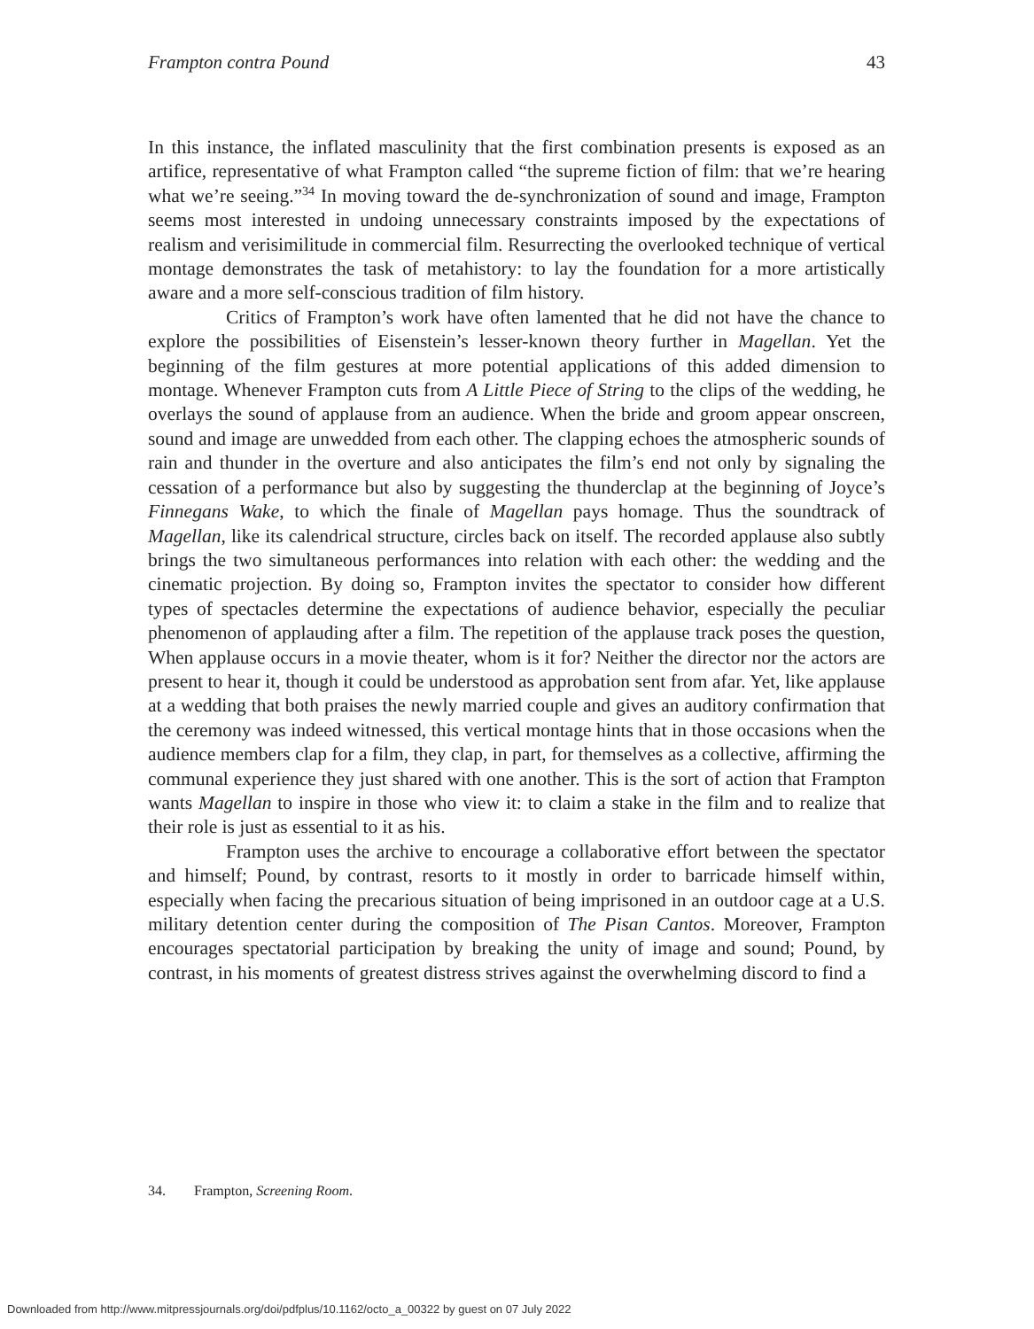Frampton contra Pound 43
In this instance, the inflated masculinity that the first combination presents is exposed as an artifice, representative of what Frampton called “the supreme fiction of film: that we’re hearing what we’re seeing.”<sup>34</sup> In moving toward the de-synchronization of sound and image, Frampton seems most interested in undoing unnecessary constraints imposed by the expectations of realism and verisimilitude in commercial film. Resurrecting the overlooked technique of vertical montage demonstrates the task of metahistory: to lay the foundation for a more artistically aware and a more self-conscious tradition of film history.
Critics of Frampton’s work have often lamented that he did not have the chance to explore the possibilities of Eisenstein’s lesser-known theory further in Magellan. Yet the beginning of the film gestures at more potential applications of this added dimension to montage. Whenever Frampton cuts from A Little Piece of String to the clips of the wedding, he overlays the sound of applause from an audience. When the bride and groom appear onscreen, sound and image are unwedded from each other. The clapping echoes the atmospheric sounds of rain and thunder in the overture and also anticipates the film’s end not only by signaling the cessation of a performance but also by suggesting the thunderclap at the beginning of Joyce’s Finnegans Wake, to which the finale of Magellan pays homage. Thus the soundtrack of Magellan, like its calendrical structure, circles back on itself. The recorded applause also subtly brings the two simultaneous performances into relation with each other: the wedding and the cinematic projection. By doing so, Frampton invites the spectator to consider how different types of spectacles determine the expectations of audience behavior, especially the peculiar phenomenon of applauding after a film. The repetition of the applause track poses the question, When applause occurs in a movie theater, whom is it for? Neither the director nor the actors are present to hear it, though it could be understood as approbation sent from afar. Yet, like applause at a wedding that both praises the newly married couple and gives an auditory confirmation that the ceremony was indeed witnessed, this vertical montage hints that in those occasions when the audience members clap for a film, they clap, in part, for themselves as a collective, affirming the communal experience they just shared with one another. This is the sort of action that Frampton wants Magellan to inspire in those who view it: to claim a stake in the film and to realize that their role is just as essential to it as his.
Frampton uses the archive to encourage a collaborative effort between the spectator and himself; Pound, by contrast, resorts to it mostly in order to barricade himself within, especially when facing the precarious situation of being imprisoned in an outdoor cage at a U.S. military detention center during the composition of The Pisan Cantos. Moreover, Frampton encourages spectatorial participation by breaking the unity of image and sound; Pound, by contrast, in his moments of greatest distress strives against the overwhelming discord to find a
34. Frampton, Screening Room.
Downloaded from http://www.mitpressjournals.org/doi/pdfplus/10.1162/octo_a_00322 by guest on 07 July 2022